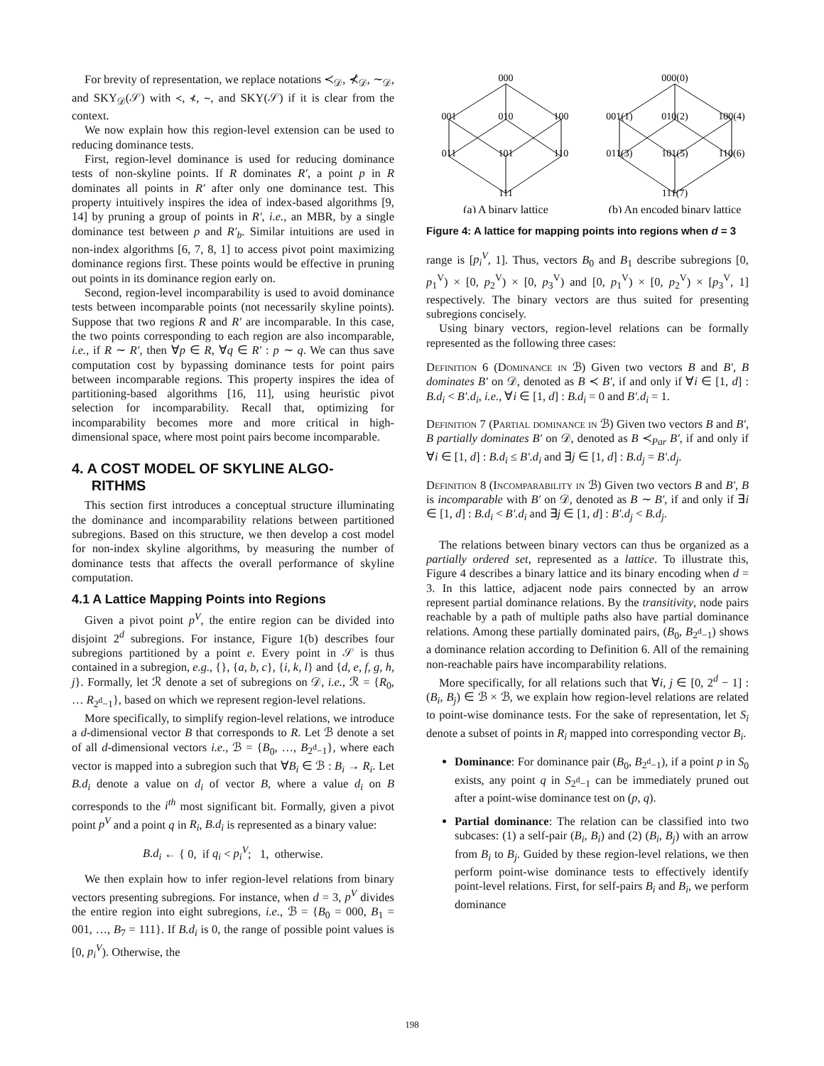For brevity of representation, we replace notations ≺<sub>𝒟</sub>, ⊀<sub>𝒟</sub>, ∼<sub>𝒟</sub>, and SKY<sub>𝒟</sub>(𝒮) with ≺, ⊀, ∼, and SKY(𝒮) if it is clear from the context.
We now explain how this region-level extension can be used to reducing dominance tests.
First, region-level dominance is used for reducing dominance tests of non-skyline points. If R dominates R′, a point p in R dominates all points in R′ after only one dominance test. This property intuitively inspires the idea of index-based algorithms [9, 14] by pruning a group of points in R′, i.e., an MBR, by a single dominance test between p and R′<sub>b</sub>. Similar intuitions are used in non-index algorithms [6, 7, 8, 1] to access pivot point maximizing dominance regions first. These points would be effective in pruning out points in its dominance region early on.
Second, region-level incomparability is used to avoid dominance tests between incomparable points (not necessarily skyline points). Suppose that two regions R and R′ are incomparable. In this case, the two points corresponding to each region are also incomparable, i.e., if R ∼ R′, then ∀p ∈ R, ∀q ∈ R′ : p ∼ q. We can thus save computation cost by bypassing dominance tests for point pairs between incomparable regions. This property inspires the idea of partitioning-based algorithms [16, 11], using heuristic pivot selection for incomparability. Recall that, optimizing for incomparability becomes more and more critical in high-dimensional space, where most point pairs become incomparable.
4. A COST MODEL OF SKYLINE ALGO-
RITHMS
This section first introduces a conceptual structure illuminating the dominance and incomparability relations between partitioned subregions. Based on this structure, we then develop a cost model for non-index skyline algorithms, by measuring the number of dominance tests that affects the overall performance of skyline computation.
4.1 A Lattice Mapping Points into Regions
Given a pivot point p<sup>V</sup>, the entire region can be divided into disjoint 2<sup>d</sup> subregions. For instance, Figure 1(b) describes four subregions partitioned by a point e. Every point in 𝒮 is thus contained in a subregion, e.g., {}, {a, b, c}, {i, k, l} and {d, e, f, g, h, j}. Formally, let ℛ denote a set of subregions on 𝒟, i.e., ℛ = {R<sub>0</sub>, … R<sub>2<sup>d</sup>−1</sub>}, based on which we represent region-level relations.
More specifically, to simplify region-level relations, we introduce a d-dimensional vector B that corresponds to R. Let ℬ denote a set of all d-dimensional vectors i.e., ℬ = {B<sub>0</sub>, …, B<sub>2<sup>d</sup>−1</sub>}, where each vector is mapped into a subregion such that ∀B<sub>i</sub> ∈ ℬ : B<sub>i</sub> → R<sub>i</sub>. Let B.d<sub>i</sub> denote a value on d<sub>i</sub> of vector B, where a value d<sub>i</sub> on B corresponds to the i<sup>th</sup> most significant bit. Formally, given a pivot point p<sup>V</sup> and a point q in R<sub>i</sub>, B.d<sub>i</sub> is represented as a binary value:
B.d<sub>i</sub> ← { 0, if q<sub>i</sub> < p<sub>i</sub><sup>V</sup>; 1, otherwise.
We then explain how to infer region-level relations from binary vectors presenting subregions. For instance, when d = 3, p<sup>V</sup> divides the entire region into eight subregions, i.e., ℬ = {B<sub>0</sub> = 000, B<sub>1</sub> = 001, …, B<sub>7</sub> = 111}. If B.d<sub>i</sub> is 0, the range of possible point values is [0, p<sub>i</sub><sup>V</sup>). Otherwise, the
000
001
010
100
011
101
110
111
000(0)
001(1)
010(2)
100(4)
011(3)
101(5)
110(6)
111(7)
(a) A binary lattice
(b) An encoded binary lattice
Figure 4: A lattice for mapping points into regions when d = 3
range is [p<sub>i</sub><sup>V</sup>, 1]. Thus, vectors B<sub>0</sub> and B<sub>1</sub> describe subregions [0, p<sub>1</sub><sup>V</sup>) × [0, p<sub>2</sub><sup>V</sup>) × [0, p<sub>3</sub><sup>V</sup>) and [0, p<sub>1</sub><sup>V</sup>) × [0, p<sub>2</sub><sup>V</sup>) × [p<sub>3</sub><sup>V</sup>, 1] respectively. The binary vectors are thus suited for presenting subregions concisely.
Using binary vectors, region-level relations can be formally represented as the following three cases:
Definition 6 (Dominance in ℬ) Given two vectors B and B′, B dominates B′ on 𝒟, denoted as B ≺ B′, if and only if ∀i ∈ [1, d] : B.d<sub>i</sub> < B′.d<sub>i</sub>, i.e., ∀i ∈ [1, d] : B.d<sub>i</sub> = 0 and B′.d<sub>i</sub> = 1.
Definition 7 (Partial dominance in ℬ) Given two vectors B and B′, B partially dominates B′ on 𝒟, denoted as B ≺<sub>Par</sub> B′, if and only if ∀i ∈ [1, d] : B.d<sub>i</sub> ≤ B′.d<sub>i</sub> and ∃j ∈ [1, d] : B.d<sub>j</sub> = B′.d<sub>j</sub>.
Definition 8 (Incomparability in ℬ) Given two vectors B and B′, B is incomparable with B′ on 𝒟, denoted as B ∼ B′, if and only if ∃i ∈ [1, d] : B.d<sub>i</sub> < B′.d<sub>i</sub> and ∃j ∈ [1, d] : B′.d<sub>j</sub> < B.d<sub>j</sub>.
The relations between binary vectors can thus be organized as a partially ordered set, represented as a lattice. To illustrate this, Figure 4 describes a binary lattice and its binary encoding when d = 3. In this lattice, adjacent node pairs connected by an arrow represent partial dominance relations. By the transitivity, node pairs reachable by a path of multiple paths also have partial dominance relations. Among these partially dominated pairs, (B<sub>0</sub>, B<sub>2<sup>d</sup>−1</sub>) shows a dominance relation according to Definition 6. All of the remaining non-reachable pairs have incomparability relations.
More specifically, for all relations such that ∀i, j ∈ [0, 2<sup>d</sup> − 1] : (B<sub>i</sub>, B<sub>j</sub>) ∈ ℬ × ℬ, we explain how region-level relations are related to point-wise dominance tests. For the sake of representation, let S<sub>i</sub> denote a subset of points in R<sub>i</sub> mapped into corresponding vector B<sub>i</sub>.
Dominance: For dominance pair (B<sub>0</sub>, B<sub>2<sup>d</sup>−1</sub>), if a point p in S<sub>0</sub> exists, any point q in S<sub>2<sup>d</sup>−1</sub> can be immediately pruned out after a point-wise dominance test on (p, q).
Partial dominance: The relation can be classified into two subcases: (1) a self-pair (B<sub>i</sub>, B<sub>i</sub>) and (2) (B<sub>i</sub>, B<sub>j</sub>) with an arrow from B<sub>i</sub> to B<sub>j</sub>. Guided by these region-level relations, we then perform point-wise dominance tests to effectively identify point-level relations. First, for self-pairs B<sub>i</sub> and B<sub>i</sub>, we perform dominance
198